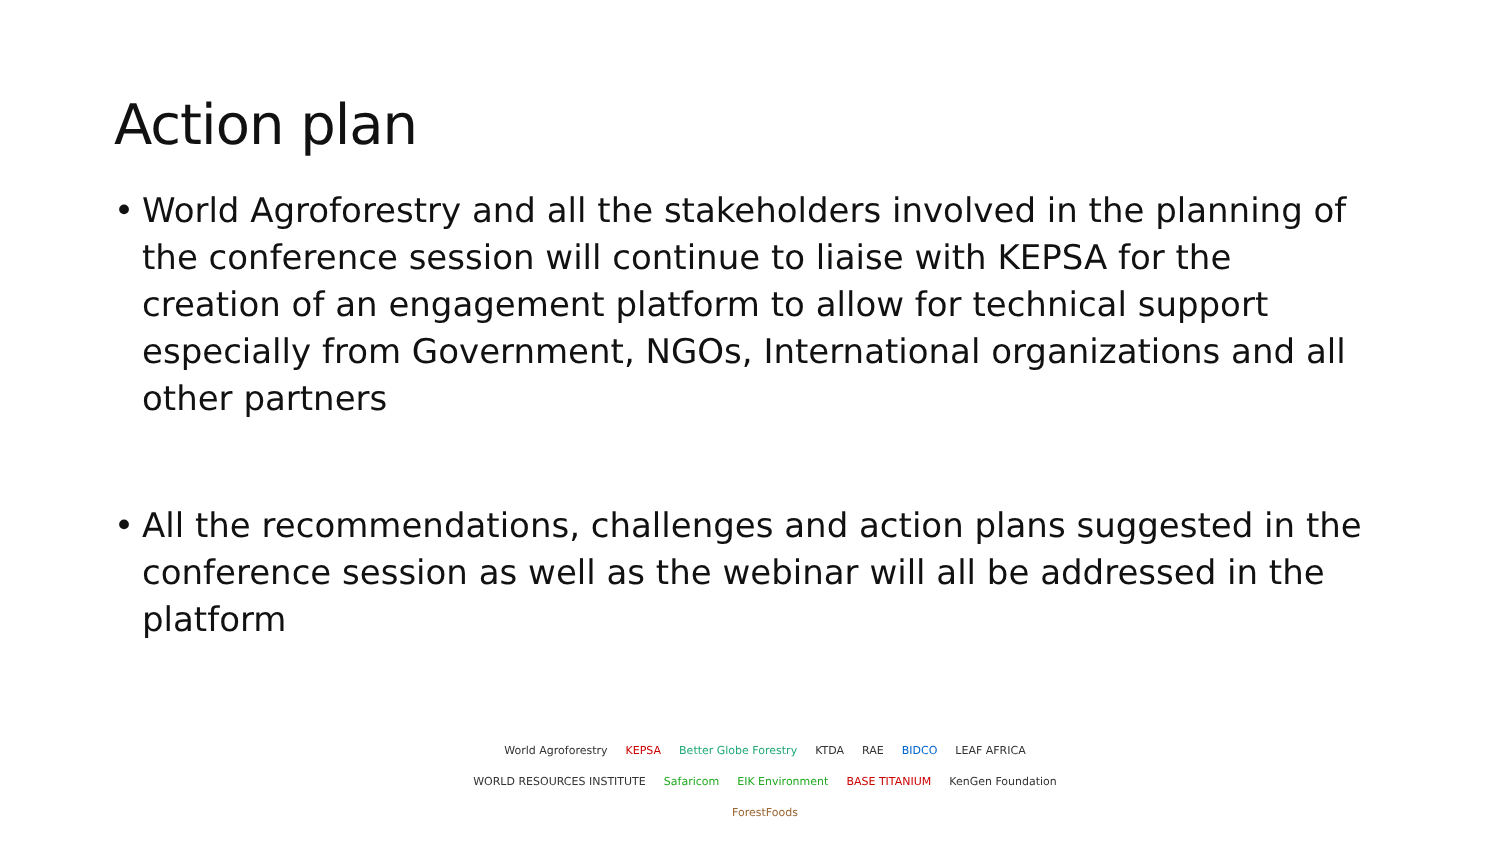Action plan
• World Agroforestry and all the stakeholders involved in the planning of the conference session will continue to liaise with KEPSA for the creation of an engagement platform to allow for technical support especially from Government, NGOs, International organizations and all other partners
• All the recommendations, challenges and action plans suggested in the conference session as well as the webinar will all be addressed in the platform
World Agroforestry KEPSA Better Globe Forestry KTDA RAE BIDCO LEAF AFRICA WORLD RESOURCES INSTITUTE Safaricom EIK Environment BASE TITANIUM KenGen Foundation ForestFoods